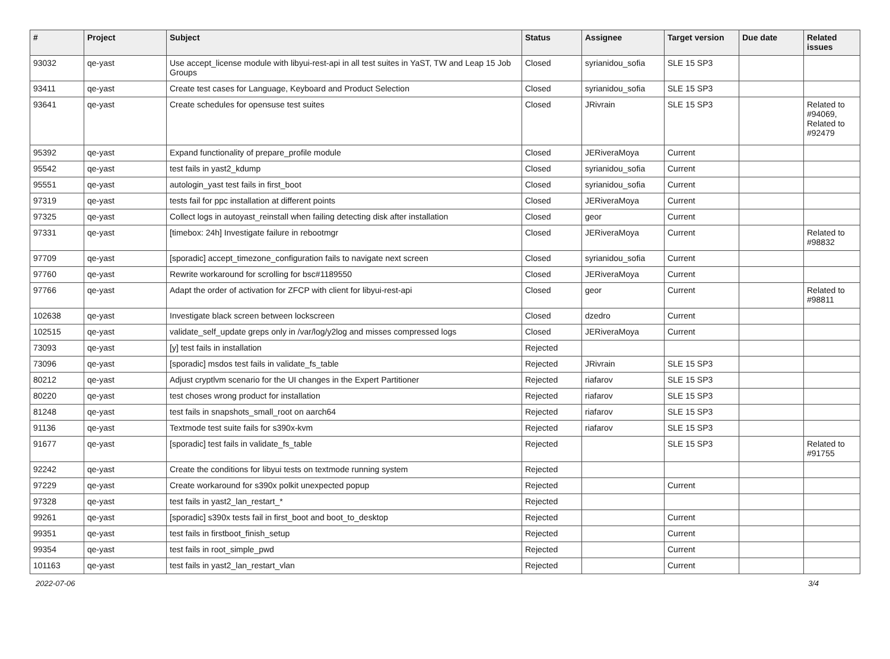| # | Project | Subject | Status | Assignee | Target version | Due date | Related issues |
| --- | --- | --- | --- | --- | --- | --- | --- |
| 93032 | qe-yast | Use accept_license module with libyui-rest-api in all test suites in YaST, TW and Leap 15 Job Groups | Closed | syrianidou_sofia | SLE 15 SP3 | | |
| 93411 | qe-yast | Create test cases for Language, Keyboard and Product Selection | Closed | syrianidou_sofia | SLE 15 SP3 | | |
| 93641 | qe-yast | Create schedules for opensuse test suites | Closed | JRivrain | SLE 15 SP3 | | Related to #94069, Related to #92479 |
| 95392 | qe-yast | Expand functionality of prepare_profile module | Closed | JERiveraMoya | Current | | |
| 95542 | qe-yast | test fails in yast2_kdump | Closed | syrianidou_sofia | Current | | |
| 95551 | qe-yast | autologin_yast test fails in first_boot | Closed | syrianidou_sofia | Current | | |
| 97319 | qe-yast | tests fail for ppc installation at different points | Closed | JERiveraMoya | Current | | |
| 97325 | qe-yast | Collect logs in autoyast_reinstall when failing detecting disk after installation | Closed | geor | Current | | |
| 97331 | qe-yast | [timebox: 24h] Investigate failure in rebootmgr | Closed | JERiveraMoya | Current | | Related to #98832 |
| 97709 | qe-yast | [sporadic] accept_timezone_configuration fails to navigate next screen | Closed | syrianidou_sofia | Current | | |
| 97760 | qe-yast | Rewrite workaround for scrolling for bsc#1189550 | Closed | JERiveraMoya | Current | | |
| 97766 | qe-yast | Adapt the order of activation for ZFCP with client for libyui-rest-api | Closed | geor | Current | | Related to #98811 |
| 102638 | qe-yast | Investigate black screen between lockscreen | Closed | dzedro | Current | | |
| 102515 | qe-yast | validate_self_update greps only in /var/log/y2log and misses compressed logs | Closed | JERiveraMoya | Current | | |
| 73093 | qe-yast | [y] test fails in installation | Rejected | | | | |
| 73096 | qe-yast | [sporadic] msdos test fails in validate_fs_table | Rejected | JRivrain | SLE 15 SP3 | | |
| 80212 | qe-yast | Adjust cryptlvm scenario for the UI changes in the Expert Partitioner | Rejected | riafarov | SLE 15 SP3 | | |
| 80220 | qe-yast | test choses wrong product for installation | Rejected | riafarov | SLE 15 SP3 | | |
| 81248 | qe-yast | test fails in snapshots_small_root on aarch64 | Rejected | riafarov | SLE 15 SP3 | | |
| 91136 | qe-yast | Textmode test suite fails for s390x-kvm | Rejected | riafarov | SLE 15 SP3 | | |
| 91677 | qe-yast | [sporadic] test fails in validate_fs_table | Rejected | | SLE 15 SP3 | | Related to #91755 |
| 92242 | qe-yast | Create the conditions for libyui tests on textmode running system | Rejected | | | | |
| 97229 | qe-yast | Create workaround for s390x polkit unexpected popup | Rejected | | Current | | |
| 97328 | qe-yast | test fails in yast2_lan_restart_* | Rejected | | | | |
| 99261 | qe-yast | [sporadic] s390x tests fail in first_boot and boot_to_desktop | Rejected | | Current | | |
| 99351 | qe-yast | test fails in firstboot_finish_setup | Rejected | | Current | | |
| 99354 | qe-yast | test fails in root_simple_pwd | Rejected | | Current | | |
| 101163 | qe-yast | test fails in yast2_lan_restart_vlan | Rejected | | Current | | |
2022-07-06 3/4